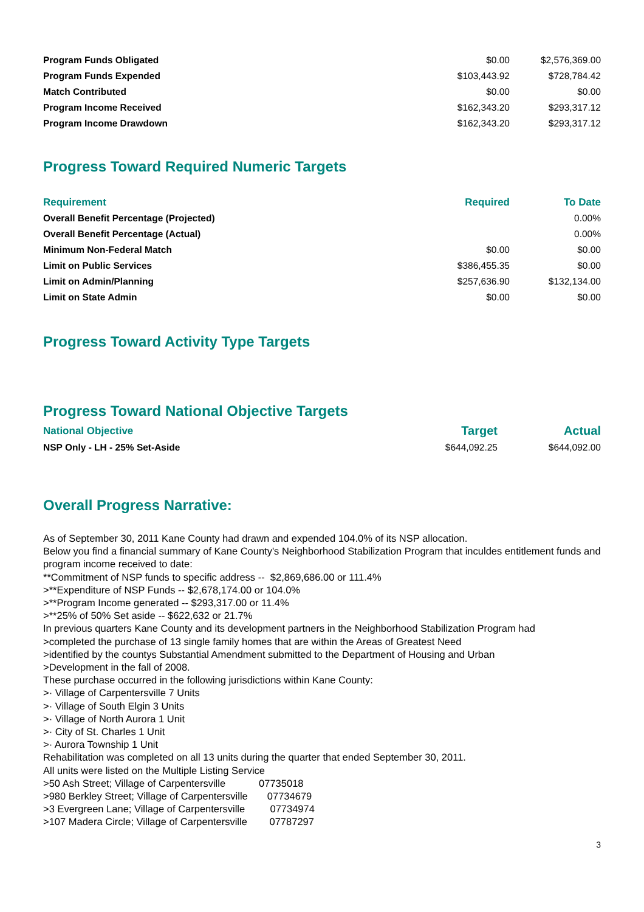| Program Funds Obligated | $0.00 | $2,576,369.00 |
| Program Funds Expended | $103,443.92 | $728,784.42 |
| Match Contributed | $0.00 | $0.00 |
| Program Income Received | $162,343.20 | $293,317.12 |
| Program Income Drawdown | $162,343.20 | $293,317.12 |
Progress Toward Required Numeric Targets
| Requirement | Required | To Date |
| --- | --- | --- |
| Overall Benefit Percentage (Projected) | | 0.00% |
| Overall Benefit Percentage (Actual) | | 0.00% |
| Minimum Non-Federal Match | $0.00 | $0.00 |
| Limit on Public Services | $386,455.35 | $0.00 |
| Limit on Admin/Planning | $257,636.90 | $132,134.00 |
| Limit on State Admin | $0.00 | $0.00 |
Progress Toward Activity Type Targets
Progress Toward National Objective Targets
| National Objective | Target | Actual |
| --- | --- | --- |
| NSP Only - LH - 25% Set-Aside | $644,092.25 | $644,092.00 |
Overall Progress Narrative:
As of September 30, 2011 Kane County had drawn and expended 104.0% of its NSP allocation.
Below you find a financial summary of Kane County's Neighborhood Stabilization Program that inculdes entitlement funds and program income received to date:
**Commitment of NSP funds to specific address -- $2,869,686.00 or 111.4%
>**Expenditure of NSP Funds -- $2,678,174.00 or 104.0%
>**Program Income generated -- $293,317.00 or 11.4%
>**25% of 50% Set aside -- $622,632 or 21.7%
In previous quarters Kane County and its development partners in the Neighborhood Stabilization Program had
>completed the purchase of 13 single family homes that are within the Areas of Greatest Need
>identified by the countys Substantial Amendment submitted to the Department of Housing and Urban
>Development in the fall of 2008.
These purchase occurred in the following jurisdictions within Kane County:
>· Village of Carpentersville 7 Units
>· Village of South Elgin 3 Units
>· Village of North Aurora 1 Unit
>· City of St. Charles 1 Unit
>· Aurora Township 1 Unit
Rehabilitation was completed on all 13 units during the quarter that ended September 30, 2011.
All units were listed on the Multiple Listing Service
>50 Ash Street; Village of Carpentersville            07735018
>980 Berkley Street; Village of Carpentersville       07734679
>3 Evergreen Lane; Village of Carpentersville         07734974
>107 Madera Circle; Village of Carpentersville        07787297
3